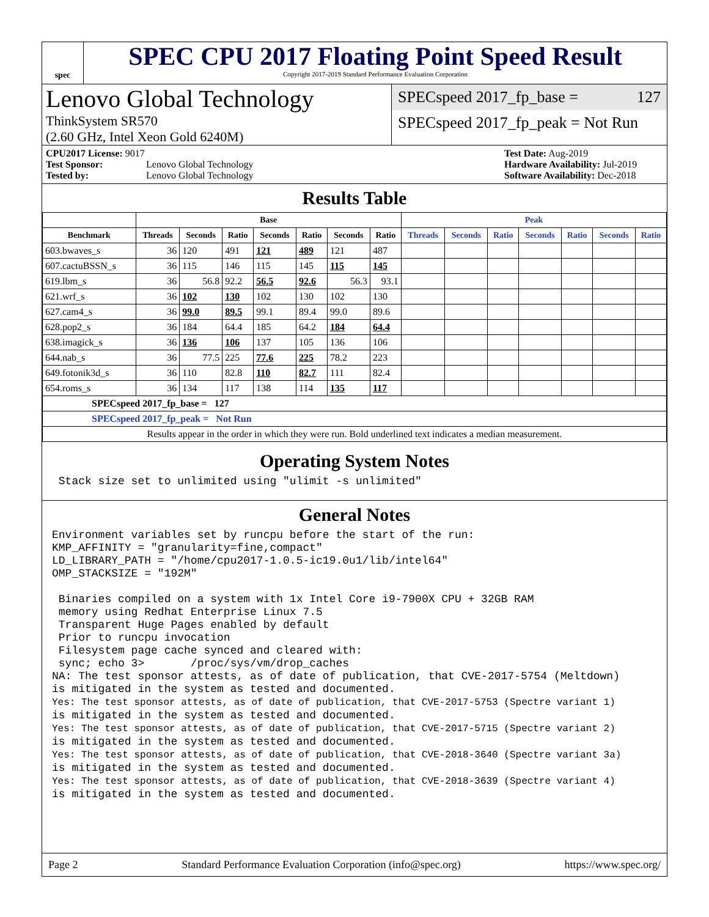spec
SPEC CPU 2017 Floating Point Speed Result
Copyright 2017-2019 Standard Performance Evaluation Corporation
Lenovo Global Technology
ThinkSystem SR570
(2.60 GHz, Intel Xeon Gold 6240M)
SPECspeed 2017_fp_base = 127
SPECspeed 2017_fp_peak = Not Run
CPU2017 License: 9017
Test Sponsor: Lenovo Global Technology
Tested by: Lenovo Global Technology
Test Date: Aug-2019
Hardware Availability: Jul-2019
Software Availability: Dec-2018
Results Table
| | Base | | | | | | | Peak | | | | | | |
| --- | --- | --- | --- | --- | --- | --- | --- | --- | --- | --- | --- | --- | --- | --- |
| Benchmark | Threads | Seconds | Ratio | Seconds | Ratio | Seconds | Ratio | Threads | Seconds | Ratio | Seconds | Ratio | Seconds | Ratio |
| 603.bwaves_s | 36 | 120 | 491 | 121 | 489 | 121 | 487 | | | | | | | |
| 607.cactuBSSN_s | 36 | 115 | 146 | 115 | 145 | 115 | 145 | | | | | | | |
| 619.lbm_s | 36 | 56.8 | 92.2 | 56.5 | 92.6 | 56.3 | 93.1 | | | | | | | |
| 621.wrf_s | 36 | 102 | 130 | 102 | 130 | 102 | 130 | | | | | | | |
| 627.cam4_s | 36 | 99.0 | 89.5 | 99.1 | 89.4 | 99.0 | 89.6 | | | | | | | |
| 628.pop2_s | 36 | 184 | 64.4 | 185 | 64.2 | 184 | 64.4 | | | | | | | |
| 638.imagick_s | 36 | 136 | 106 | 137 | 105 | 136 | 106 | | | | | | | |
| 644.nab_s | 36 | 77.5 | 225 | 77.6 | 225 | 78.2 | 223 | | | | | | | |
| 649.fotonik3d_s | 36 | 110 | 82.8 | 110 | 82.7 | 111 | 82.4 | | | | | | | |
| 654.roms_s | 36 | 134 | 117 | 138 | 114 | 135 | 117 | | | | | | | |
| SPECspeed 2017_fp_base = 127 | | | | | | | | | | | | | | |
| SPECspeed 2017_fp_peak = Not Run | | | | | | | | | | | | | | |
| Results appear in the order in which they were run. Bold underlined text indicates a median measurement. | | | | | | | | | | | | | | |
Operating System Notes
 Stack size set to unlimited using "ulimit -s unlimited"
General Notes
Environment variables set by runcpu before the start of the run:
KMP_AFFINITY = "granularity=fine,compact"
LD_LIBRARY_PATH = "/home/cpu2017-1.0.5-ic19.0u1/lib/intel64"
OMP_STACKSIZE = "192M"

 Binaries compiled on a system with 1x Intel Core i9-7900X CPU + 32GB RAM
 memory using Redhat Enterprise Linux 7.5
 Transparent Huge Pages enabled by default
 Prior to runcpu invocation
 Filesystem page cache synced and cleared with:
 sync; echo 3>       /proc/sys/vm/drop_caches
NA: The test sponsor attests, as of date of publication, that CVE-2017-5754 (Meltdown)
is mitigated in the system as tested and documented.
Yes: The test sponsor attests, as of date of publication, that CVE-2017-5753 (Spectre variant 1)
is mitigated in the system as tested and documented.
Yes: The test sponsor attests, as of date of publication, that CVE-2017-5715 (Spectre variant 2)
is mitigated in the system as tested and documented.
Yes: The test sponsor attests, as of date of publication, that CVE-2018-3640 (Spectre variant 3a)
is mitigated in the system as tested and documented.
Yes: The test sponsor attests, as of date of publication, that CVE-2018-3639 (Spectre variant 4)
is mitigated in the system as tested and documented.
Page 2 Standard Performance Evaluation Corporation (info@spec.org) https://www.spec.org/